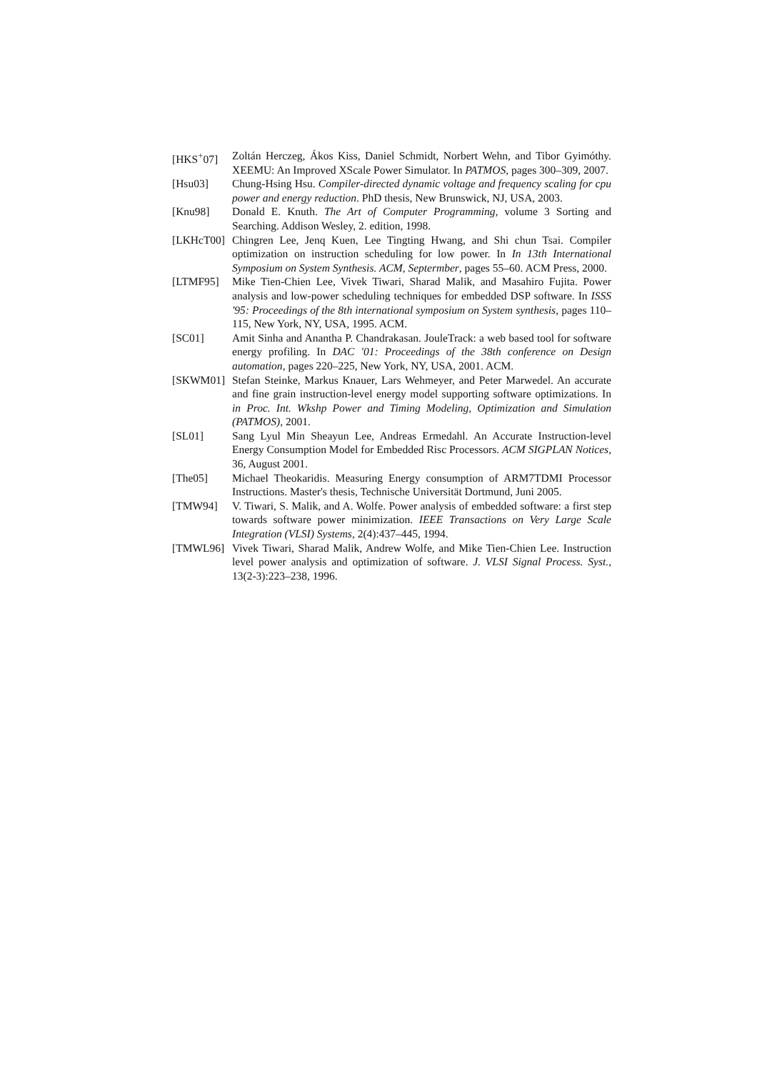[HKS<sup>+</sup>07] Zoltán Herczeg, Ákos Kiss, Daniel Schmidt, Norbert Wehn, and Tibor Gyimóthy. XEEMU: An Improved XScale Power Simulator. In PATMOS, pages 300–309, 2007.
[Hsu03] Chung-Hsing Hsu. Compiler-directed dynamic voltage and frequency scaling for cpu power and energy reduction. PhD thesis, New Brunswick, NJ, USA, 2003.
[Knu98] Donald E. Knuth. The Art of Computer Programming, volume 3 Sorting and Searching. Addison Wesley, 2. edition, 1998.
[LKHcT00] Chingren Lee, Jenq Kuen, Lee Tingting Hwang, and Shi chun Tsai. Compiler optimization on instruction scheduling for low power. In In 13th International Symposium on System Synthesis. ACM, Septermber, pages 55–60. ACM Press, 2000.
[LTMF95] Mike Tien-Chien Lee, Vivek Tiwari, Sharad Malik, and Masahiro Fujita. Power analysis and low-power scheduling techniques for embedded DSP software. In ISSS '95: Proceedings of the 8th international symposium on System synthesis, pages 110–115, New York, NY, USA, 1995. ACM.
[SC01] Amit Sinha and Anantha P. Chandrakasan. JouleTrack: a web based tool for software energy profiling. In DAC '01: Proceedings of the 38th conference on Design automation, pages 220–225, New York, NY, USA, 2001. ACM.
[SKWM01] Stefan Steinke, Markus Knauer, Lars Wehmeyer, and Peter Marwedel. An accurate and fine grain instruction-level energy model supporting software optimizations. In in Proc. Int. Wkshp Power and Timing Modeling, Optimization and Simulation (PATMOS), 2001.
[SL01] Sang Lyul Min Sheayun Lee, Andreas Ermedahl. An Accurate Instruction-level Energy Consumption Model for Embedded Risc Processors. ACM SIGPLAN Notices, 36, August 2001.
[The05] Michael Theokaridis. Measuring Energy consumption of ARM7TDMI Processor Instructions. Master's thesis, Technische Universität Dortmund, Juni 2005.
[TMW94] V. Tiwari, S. Malik, and A. Wolfe. Power analysis of embedded software: a first step towards software power minimization. IEEE Transactions on Very Large Scale Integration (VLSI) Systems, 2(4):437–445, 1994.
[TMWL96] Vivek Tiwari, Sharad Malik, Andrew Wolfe, and Mike Tien-Chien Lee. Instruction level power analysis and optimization of software. J. VLSI Signal Process. Syst., 13(2-3):223–238, 1996.